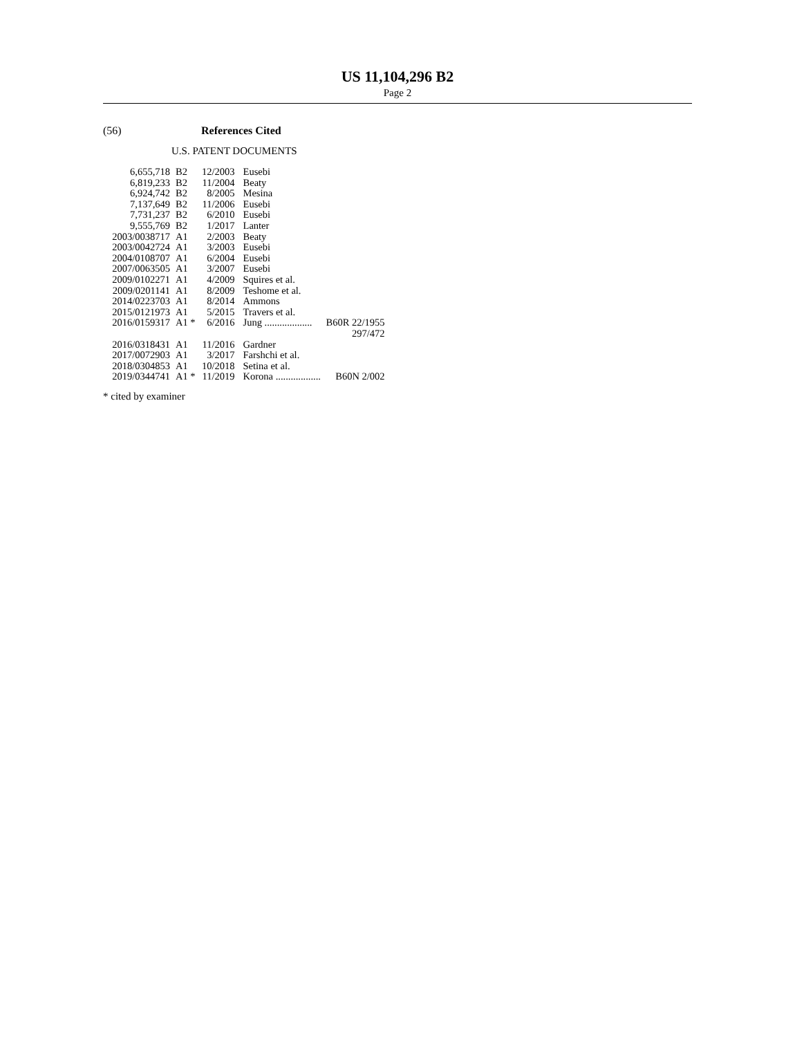US 11,104,296 B2
Page 2
(56) References Cited
U.S. PATENT DOCUMENTS
| 6,655,718 | B2 | 12/2003 | Eusebi |
| 6,819,233 | B2 | 11/2004 | Beaty |
| 6,924,742 | B2 | 8/2005 | Mesina |
| 7,137,649 | B2 | 11/2006 | Eusebi |
| 7,731,237 | B2 | 6/2010 | Eusebi |
| 9,555,769 | B2 | 1/2017 | Lanter |
| 2003/0038717 | A1 | 2/2003 | Beaty |
| 2003/0042724 | A1 | 3/2003 | Eusebi |
| 2004/0108707 | A1 | 6/2004 | Eusebi |
| 2007/0063505 | A1 | 3/2007 | Eusebi |
| 2009/0102271 | A1 | 4/2009 | Squires et al. |
| 2009/0201141 | A1 | 8/2009 | Teshome et al. |
| 2014/0223703 | A1 | 8/2014 | Ammons |
| 2015/0121973 | A1 | 5/2015 | Travers et al. |
| 2016/0159317 | A1 * | 6/2016 | Jung ................... B60R 22/1955 297/472 |
| 2016/0318431 | A1 | 11/2016 | Gardner |
| 2017/0072903 | A1 | 3/2017 | Farshchi et al. |
| 2018/0304853 | A1 | 10/2018 | Setina et al. |
| 2019/0344741 | A1 * | 11/2019 | Korona .................. B60N 2/002 |
* cited by examiner